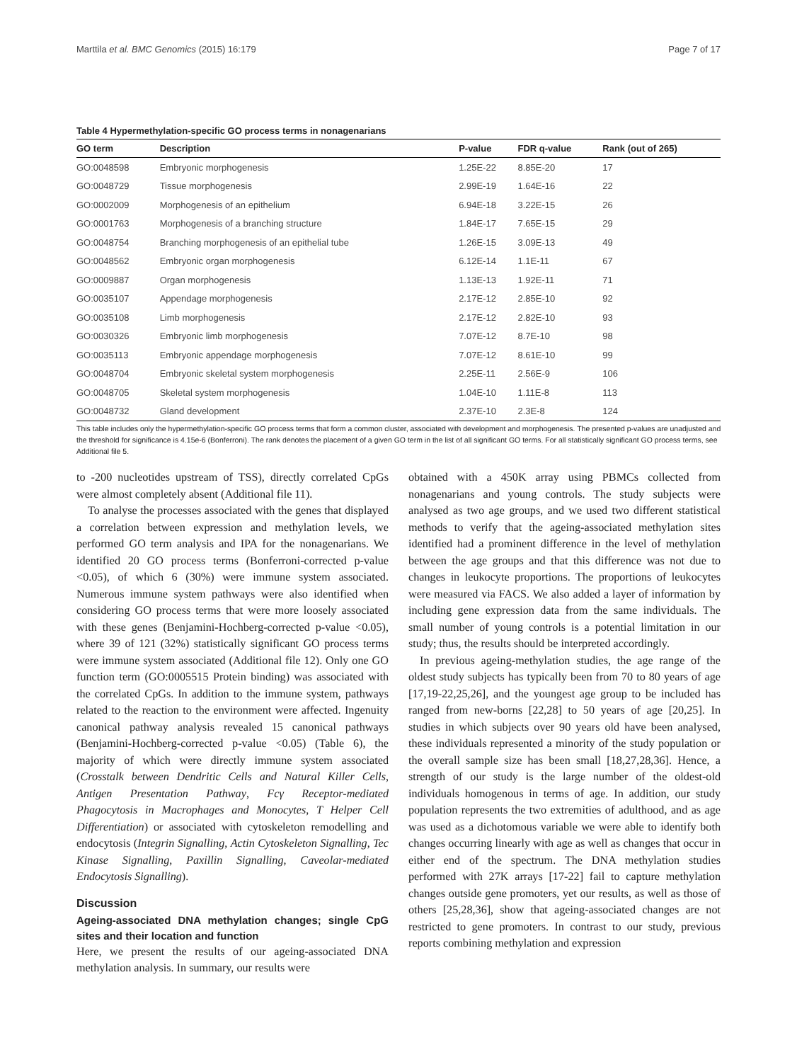Marttila et al. BMC Genomics (2015) 16:179 Page 7 of 17
Table 4 Hypermethylation-specific GO process terms in nonagenarians
| GO term | Description | P-value | FDR q-value | Rank (out of 265) |
| --- | --- | --- | --- | --- |
| GO:0048598 | Embryonic morphogenesis | 1.25E-22 | 8.85E-20 | 17 |
| GO:0048729 | Tissue morphogenesis | 2.99E-19 | 1.64E-16 | 22 |
| GO:0002009 | Morphogenesis of an epithelium | 6.94E-18 | 3.22E-15 | 26 |
| GO:0001763 | Morphogenesis of a branching structure | 1.84E-17 | 7.65E-15 | 29 |
| GO:0048754 | Branching morphogenesis of an epithelial tube | 1.26E-15 | 3.09E-13 | 49 |
| GO:0048562 | Embryonic organ morphogenesis | 6.12E-14 | 1.1E-11 | 67 |
| GO:0009887 | Organ morphogenesis | 1.13E-13 | 1.92E-11 | 71 |
| GO:0035107 | Appendage morphogenesis | 2.17E-12 | 2.85E-10 | 92 |
| GO:0035108 | Limb morphogenesis | 2.17E-12 | 2.82E-10 | 93 |
| GO:0030326 | Embryonic limb morphogenesis | 7.07E-12 | 8.7E-10 | 98 |
| GO:0035113 | Embryonic appendage morphogenesis | 7.07E-12 | 8.61E-10 | 99 |
| GO:0048704 | Embryonic skeletal system morphogenesis | 2.25E-11 | 2.56E-9 | 106 |
| GO:0048705 | Skeletal system morphogenesis | 1.04E-10 | 1.11E-8 | 113 |
| GO:0048732 | Gland development | 2.37E-10 | 2.3E-8 | 124 |
This table includes only the hypermethylation-specific GO process terms that form a common cluster, associated with development and morphogenesis. The presented p-values are unadjusted and the threshold for significance is 4.15e-6 (Bonferroni). The rank denotes the placement of a given GO term in the list of all significant GO terms. For all statistically significant GO process terms, see Additional file 5.
to -200 nucleotides upstream of TSS), directly correlated CpGs were almost completely absent (Additional file 11).
To analyse the processes associated with the genes that displayed a correlation between expression and methylation levels, we performed GO term analysis and IPA for the nonagenarians. We identified 20 GO process terms (Bonferroni-corrected p-value <0.05), of which 6 (30%) were immune system associated. Numerous immune system pathways were also identified when considering GO process terms that were more loosely associated with these genes (Benjamini-Hochberg-corrected p-value <0.05), where 39 of 121 (32%) statistically significant GO process terms were immune system associated (Additional file 12). Only one GO function term (GO:0005515 Protein binding) was associated with the correlated CpGs. In addition to the immune system, pathways related to the reaction to the environment were affected. Ingenuity canonical pathway analysis revealed 15 canonical pathways (Benjamini-Hochberg-corrected p-value <0.05) (Table 6), the majority of which were directly immune system associated (Crosstalk between Dendritic Cells and Natural Killer Cells, Antigen Presentation Pathway, Fcγ Receptor-mediated Phagocytosis in Macrophages and Monocytes, T Helper Cell Differentiation) or associated with cytoskeleton remodelling and endocytosis (Integrin Signalling, Actin Cytoskeleton Signalling, Tec Kinase Signalling, Paxillin Signalling, Caveolar-mediated Endocytosis Signalling).
Discussion
Ageing-associated DNA methylation changes; single CpG sites and their location and function
Here, we present the results of our ageing-associated DNA methylation analysis. In summary, our results were
obtained with a 450K array using PBMCs collected from nonagenarians and young controls. The study subjects were analysed as two age groups, and we used two different statistical methods to verify that the ageing-associated methylation sites identified had a prominent difference in the level of methylation between the age groups and that this difference was not due to changes in leukocyte proportions. The proportions of leukocytes were measured via FACS. We also added a layer of information by including gene expression data from the same individuals. The small number of young controls is a potential limitation in our study; thus, the results should be interpreted accordingly.
In previous ageing-methylation studies, the age range of the oldest study subjects has typically been from 70 to 80 years of age [17,19-22,25,26], and the youngest age group to be included has ranged from new-borns [22,28] to 50 years of age [20,25]. In studies in which subjects over 90 years old have been analysed, these individuals represented a minority of the study population or the overall sample size has been small [18,27,28,36]. Hence, a strength of our study is the large number of the oldest-old individuals homogenous in terms of age. In addition, our study population represents the two extremities of adulthood, and as age was used as a dichotomous variable we were able to identify both changes occurring linearly with age as well as changes that occur in either end of the spectrum. The DNA methylation studies performed with 27K arrays [17-22] fail to capture methylation changes outside gene promoters, yet our results, as well as those of others [25,28,36], show that ageing-associated changes are not restricted to gene promoters. In contrast to our study, previous reports combining methylation and expression